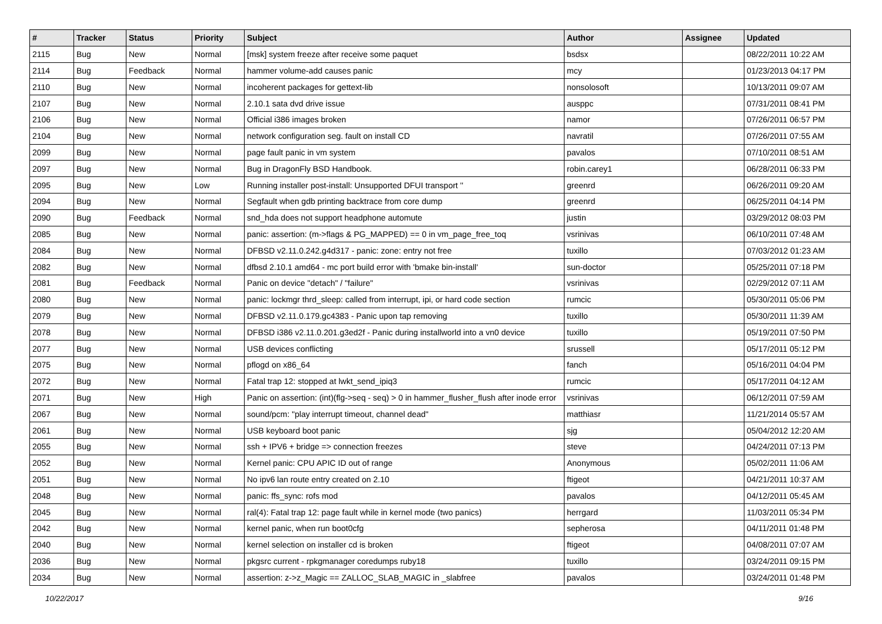| # | Tracker | Status | Priority | Subject | Author | Assignee | Updated |
| --- | --- | --- | --- | --- | --- | --- | --- |
| 2115 | Bug | New | Normal | [msk] system freeze after receive some paquet | bsdsx | | 08/22/2011 10:22 AM |
| 2114 | Bug | Feedback | Normal | hammer volume-add causes panic | mcy | | 01/23/2013 04:17 PM |
| 2110 | Bug | New | Normal | incoherent packages for gettext-lib | nonsolosoft | | 10/13/2011 09:07 AM |
| 2107 | Bug | New | Normal | 2.10.1 sata dvd drive issue | ausppc | | 07/31/2011 08:41 PM |
| 2106 | Bug | New | Normal | Official i386 images broken | namor | | 07/26/2011 06:57 PM |
| 2104 | Bug | New | Normal | network configuration seg. fault on install CD | navratil | | 07/26/2011 07:55 AM |
| 2099 | Bug | New | Normal | page fault panic in vm system | pavalos | | 07/10/2011 08:51 AM |
| 2097 | Bug | New | Normal | Bug in DragonFly BSD Handbook. | robin.carey1 | | 06/28/2011 06:33 PM |
| 2095 | Bug | New | Low | Running installer post-install: Unsupported DFUI transport '' | greenrd | | 06/26/2011 09:20 AM |
| 2094 | Bug | New | Normal | Segfault when gdb printing backtrace from core dump | greenrd | | 06/25/2011 04:14 PM |
| 2090 | Bug | Feedback | Normal | snd_hda does not support headphone automute | justin | | 03/29/2012 08:03 PM |
| 2085 | Bug | New | Normal | panic: assertion: (m->flags & PG_MAPPED) == 0 in vm_page_free_toq | vsrinivas | | 06/10/2011 07:48 AM |
| 2084 | Bug | New | Normal | DFBSD v2.11.0.242.g4d317 - panic: zone: entry not free | tuxillo | | 07/03/2012 01:23 AM |
| 2082 | Bug | New | Normal | dfbsd 2.10.1 amd64 - mc port build error with 'bmake bin-install' | sun-doctor | | 05/25/2011 07:18 PM |
| 2081 | Bug | Feedback | Normal | Panic on device "detach" / "failure" | vsrinivas | | 02/29/2012 07:11 AM |
| 2080 | Bug | New | Normal | panic: lockmgr thrd_sleep: called from interrupt, ipi, or hard code section | rumcic | | 05/30/2011 05:06 PM |
| 2079 | Bug | New | Normal | DFBSD v2.11.0.179.gc4383 - Panic upon tap removing | tuxillo | | 05/30/2011 11:39 AM |
| 2078 | Bug | New | Normal | DFBSD i386 v2.11.0.201.g3ed2f - Panic during installworld into a vn0 device | tuxillo | | 05/19/2011 07:50 PM |
| 2077 | Bug | New | Normal | USB devices conflicting | srussell | | 05/17/2011 05:12 PM |
| 2075 | Bug | New | Normal | pflogd on x86_64 | fanch | | 05/16/2011 04:04 PM |
| 2072 | Bug | New | Normal | Fatal trap 12: stopped at lwkt_send_ipiq3 | rumcic | | 05/17/2011 04:12 AM |
| 2071 | Bug | New | High | Panic on assertion: (int)(flg->seq - seq) > 0 in hammer_flusher_flush after inode error | vsrinivas | | 06/12/2011 07:59 AM |
| 2067 | Bug | New | Normal | sound/pcm: "play interrupt timeout, channel dead" | matthiasr | | 11/21/2014 05:57 AM |
| 2061 | Bug | New | Normal | USB keyboard boot panic | sjg | | 05/04/2012 12:20 AM |
| 2055 | Bug | New | Normal | ssh + IPV6 + bridge => connection freezes | steve | | 04/24/2011 07:13 PM |
| 2052 | Bug | New | Normal | Kernel panic: CPU APIC ID out of range | Anonymous | | 05/02/2011 11:06 AM |
| 2051 | Bug | New | Normal | No ipv6 lan route entry created on 2.10 | ftigeot | | 04/21/2011 10:37 AM |
| 2048 | Bug | New | Normal | panic: ffs_sync: rofs mod | pavalos | | 04/12/2011 05:45 AM |
| 2045 | Bug | New | Normal | ral(4): Fatal trap 12: page fault while in kernel mode (two panics) | herrgard | | 11/03/2011 05:34 PM |
| 2042 | Bug | New | Normal | kernel panic, when run boot0cfg | sepherosa | | 04/11/2011 01:48 PM |
| 2040 | Bug | New | Normal | kernel selection on installer cd is broken | ftigeot | | 04/08/2011 07:07 AM |
| 2036 | Bug | New | Normal | pkgsrc current - rpkgmanager coredumps ruby18 | tuxillo | | 03/24/2011 09:15 PM |
| 2034 | Bug | New | Normal | assertion: z->z_Magic == ZALLOC_SLAB_MAGIC in _slabfree | pavalos | | 03/24/2011 01:48 PM |
10/22/2017 9/16